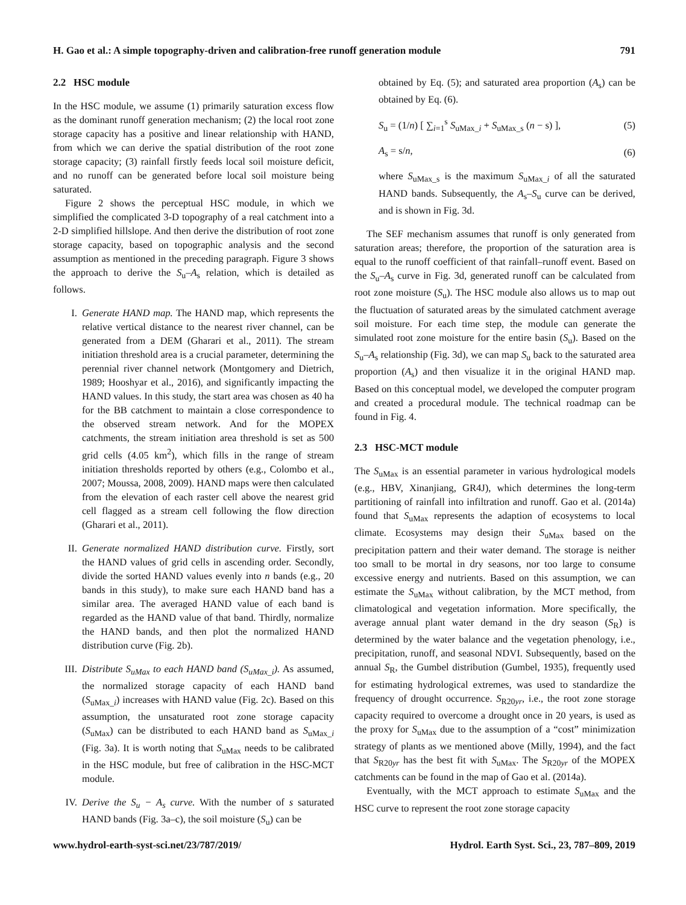H. Gao et al.: A simple topography-driven and calibration-free runoff generation module 791
2.2 HSC module
In the HSC module, we assume (1) primarily saturation excess flow as the dominant runoff generation mechanism; (2) the local root zone storage capacity has a positive and linear relationship with HAND, from which we can derive the spatial distribution of the root zone storage capacity; (3) rainfall firstly feeds local soil moisture deficit, and no runoff can be generated before local soil moisture being saturated.
Figure 2 shows the perceptual HSC module, in which we simplified the complicated 3-D topography of a real catchment into a 2-D simplified hillslope. And then derive the distribution of root zone storage capacity, based on topographic analysis and the second assumption as mentioned in the preceding paragraph. Figure 3 shows the approach to derive the S<sub>u</sub>–A<sub>s</sub> relation, which is detailed as follows.
I. Generate HAND map. The HAND map, which represents the relative vertical distance to the nearest river channel, can be generated from a DEM (Gharari et al., 2011). The stream initiation threshold area is a crucial parameter, determining the perennial river channel network (Montgomery and Dietrich, 1989; Hooshyar et al., 2016), and significantly impacting the HAND values. In this study, the start area was chosen as 40 ha for the BB catchment to maintain a close correspondence to the observed stream network. And for the MOPEX catchments, the stream initiation area threshold is set as 500 grid cells (4.05 km<sup>2</sup>), which fills in the range of stream initiation thresholds reported by others (e.g., Colombo et al., 2007; Moussa, 2008, 2009). HAND maps were then calculated from the elevation of each raster cell above the nearest grid cell flagged as a stream cell following the flow direction (Gharari et al., 2011).
II. Generate normalized HAND distribution curve. Firstly, sort the HAND values of grid cells in ascending order. Secondly, divide the sorted HAND values evenly into n bands (e.g., 20 bands in this study), to make sure each HAND band has a similar area. The averaged HAND value of each band is regarded as the HAND value of that band. Thirdly, normalize the HAND bands, and then plot the normalized HAND distribution curve (Fig. 2b).
III. Distribute S<sub>uMax</sub> to each HAND band (S<sub>uMax_i</sub>). As assumed, the normalized storage capacity of each HAND band (S<sub>uMax_i</sub>) increases with HAND value (Fig. 2c). Based on this assumption, the unsaturated root zone storage capacity (S<sub>uMax</sub>) can be distributed to each HAND band as S<sub>uMax_i</sub> (Fig. 3a). It is worth noting that S<sub>uMax</sub> needs to be calibrated in the HSC module, but free of calibration in the HSC-MCT module.
IV. Derive the S<sub>u</sub> − A<sub>s</sub> curve. With the number of s saturated HAND bands (Fig. 3a–c), the soil moisture (S<sub>u</sub>) can be
obtained by Eq. (5); and saturated area proportion (A<sub>s</sub>) can be obtained by Eq. (6).
S<sub>u</sub> = (1/n) [ ∑<sub>i=1</sub><sup>s</sup> S<sub>uMax_i</sub> + S<sub>uMax_s</sub> (n − s) ], (5)
A<sub>s</sub> = s/n, (6)
where S<sub>uMax_s</sub> is the maximum S<sub>uMax_i</sub> of all the saturated HAND bands. Subsequently, the A<sub>s</sub>–S<sub>u</sub> curve can be derived, and is shown in Fig. 3d.
The SEF mechanism assumes that runoff is only generated from saturation areas; therefore, the proportion of the saturation area is equal to the runoff coefficient of that rainfall–runoff event. Based on the S<sub>u</sub>–A<sub>s</sub> curve in Fig. 3d, generated runoff can be calculated from root zone moisture (S<sub>u</sub>). The HSC module also allows us to map out the fluctuation of saturated areas by the simulated catchment average soil moisture. For each time step, the module can generate the simulated root zone moisture for the entire basin (S<sub>u</sub>). Based on the S<sub>u</sub>–A<sub>s</sub> relationship (Fig. 3d), we can map S<sub>u</sub> back to the saturated area proportion (A<sub>s</sub>) and then visualize it in the original HAND map. Based on this conceptual model, we developed the computer program and created a procedural module. The technical roadmap can be found in Fig. 4.
2.3 HSC-MCT module
The S<sub>uMax</sub> is an essential parameter in various hydrological models (e.g., HBV, Xinanjiang, GR4J), which determines the long-term partitioning of rainfall into infiltration and runoff. Gao et al. (2014a) found that S<sub>uMax</sub> represents the adaption of ecosystems to local climate. Ecosystems may design their S<sub>uMax</sub> based on the precipitation pattern and their water demand. The storage is neither too small to be mortal in dry seasons, nor too large to consume excessive energy and nutrients. Based on this assumption, we can estimate the S<sub>uMax</sub> without calibration, by the MCT method, from climatological and vegetation information. More specifically, the average annual plant water demand in the dry season (S<sub>R</sub>) is determined by the water balance and the vegetation phenology, i.e., precipitation, runoff, and seasonal NDVI. Subsequently, based on the annual S<sub>R</sub>, the Gumbel distribution (Gumbel, 1935), frequently used for estimating hydrological extremes, was used to standardize the frequency of drought occurrence. S<sub>R20yr</sub>, i.e., the root zone storage capacity required to overcome a drought once in 20 years, is used as the proxy for S<sub>uMax</sub> due to the assumption of a “cost” minimization strategy of plants as we mentioned above (Milly, 1994), and the fact that S<sub>R20yr</sub> has the best fit with S<sub>uMax</sub>. The S<sub>R20yr</sub> of the MOPEX catchments can be found in the map of Gao et al. (2014a).
Eventually, with the MCT approach to estimate S<sub>uMax</sub> and the HSC curve to represent the root zone storage capacity
www.hydrol-earth-syst-sci.net/23/787/2019/ Hydrol. Earth Syst. Sci., 23, 787–809, 2019